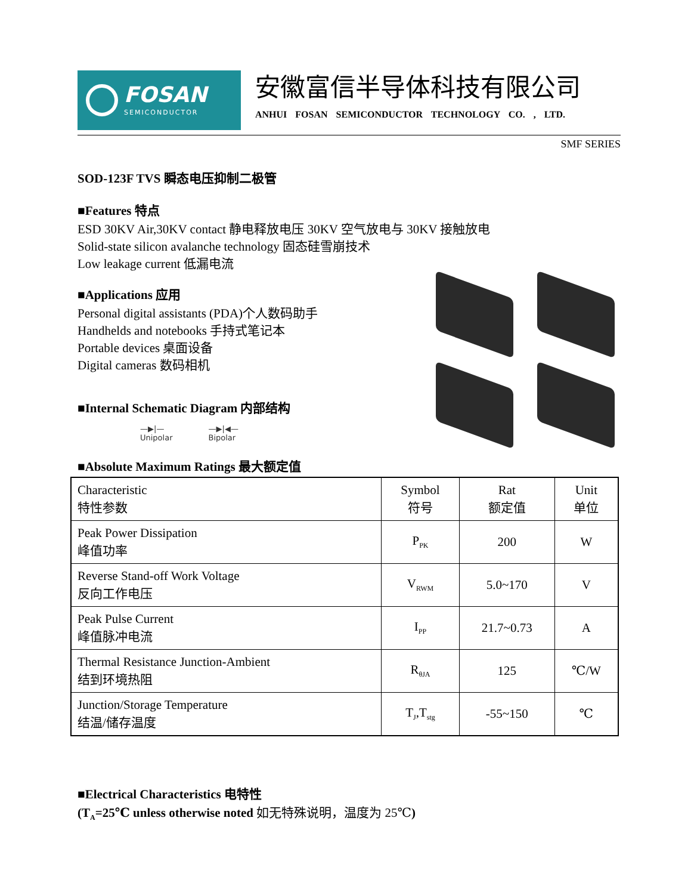FOSAN
SEMICONDUCTOR
安徽富信半导体科技有限公司
ANHUI FOSAN SEMICONDUCTOR TECHNOLOGY CO. , LTD.
SMF SERIES
SOD-123F TVS 瞬态电压抑制二极管
■Features 特点
ESD 30KV Air,30KV contact 静电释放电压 30KV 空气放电与 30KV 接触放电
Solid-state silicon avalanche technology 固态硅雪崩技术
Low leakage current 低漏电流
■Applications 应用
Personal digital assistants (PDA)个人数码助手
Handhelds and notebooks 手持式笔记本
Portable devices 桌面设备
Digital cameras 数码相机
■Internal Schematic Diagram 内部结构
—▶|—
Unipolar
—▶|◀—
Bipolar
■Absolute Maximum Ratings 最大额定值
| Characteristic 特性参数 | Symbol 符号 | Rat 额定值 | Unit 单位 |
| --- | --- | --- | --- |
| Peak Power Dissipation 峰值功率 | P<sub>PK</sub> | 200 | W |
| Reverse Stand-off Work Voltage 反向工作电压 | V<sub>RWM</sub> | 5.0~170 | V |
| Peak Pulse Current 峰值脉冲电流 | I<sub>PP</sub> | 21.7~0.73 | A |
| Thermal Resistance Junction-Ambient 结到环境热阻 | R<sub>θJA</sub> | 125 | ℃/W |
| Junction/Storage Temperature 结温/储存温度 | T<sub>J</sub>,T<sub>stg</sub> | -55~150 | ℃ |
■Electrical Characteristics 电特性
(T<sub>A</sub>=25℃ unless otherwise noted 如无特殊说明，温度为 25℃)